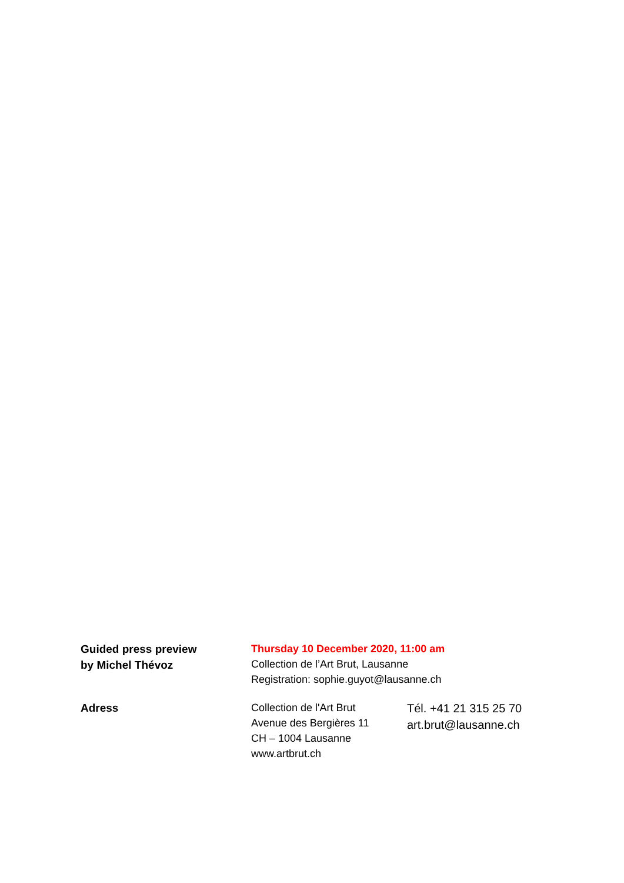Guided press preview
by Michel Thévoz
Thursday 10 December 2020, 11:00 am
Collection de l’Art Brut, Lausanne
Registration: sophie.guyot@lausanne.ch
Adress
Collection de l'Art Brut
Avenue des Bergières 11
CH – 1004 Lausanne
www.artbrut.ch
Tél. +41 21 315 25 70
art.brut@lausanne.ch